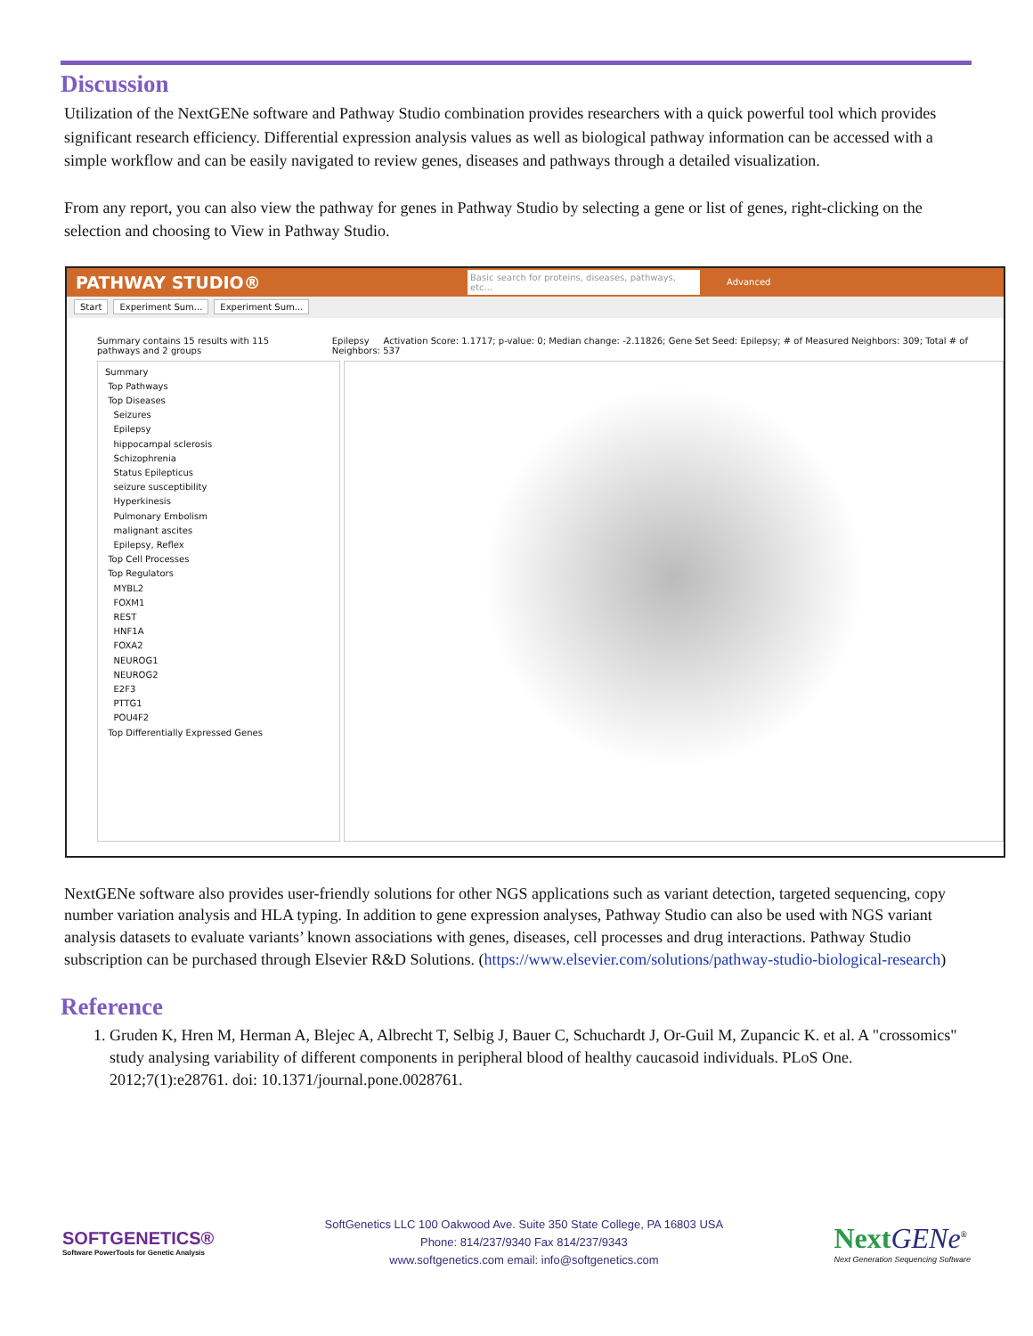Discussion
Utilization of the NextGENe software and Pathway Studio combination provides researchers with a quick powerful tool which provides significant research efficiency. Differential expression analysis values as well as biological pathway information can be accessed with a simple workflow and can be easily navigated to review genes, diseases and pathways through a detailed visualization.
From any report, you can also view the pathway for genes in Pathway Studio by selecting a gene or list of genes, right-clicking on the selection and choosing to View in Pathway Studio.
PATHWAY STUDIO®
Basic search for proteins, diseases, pathways, etc...
Advanced
Start Experiment Sum... Experiment Sum...
Summary contains 15 results with 115 pathways and 2 groups
Epilepsy Activation Score: 1.1717; p-value: 0; Median change: -2.11826; Gene Set Seed: Epilepsy; # of Measured Neighbors: 309; Total # of Neighbors: 537
Summary
Top Pathways
Top Diseases
Seizures
Epilepsy
hippocampal sclerosis
Schizophrenia
Status Epilepticus
seizure susceptibility
Hyperkinesis
Pulmonary Embolism
malignant ascites
Epilepsy, Reflex
Top Cell Processes
Top Regulators
MYBL2
FOXM1
REST
HNF1A
FOXA2
NEUROG1
NEUROG2
E2F3
PTTG1
POU4F2
Top Differentially Expressed Genes
NextGENe software also provides user-friendly solutions for other NGS applications such as variant detection, targeted sequencing, copy number variation analysis and HLA typing. In addition to gene expression analyses, Pathway Studio can also be used with NGS variant analysis datasets to evaluate variants’ known associations with genes, diseases, cell processes and drug interactions. Pathway Studio subscription can be purchased through Elsevier R&D Solutions. (https://www.elsevier.com/solutions/pathway-studio-biological-research)
Reference
1. Gruden K, Hren M, Herman A, Blejec A, Albrecht T, Selbig J, Bauer C, Schuchardt J, Or-Guil M, Zupancic K. et al. A "crossomics" study analysing variability of different components in peripheral blood of healthy caucasoid individuals. PLoS One. 2012;7(1):e28761. doi: 10.1371/journal.pone.0028761.
SOFTGENETICS®
Software PowerTools for Genetic Analysis
SoftGenetics LLC 100 Oakwood Ave. Suite 350 State College, PA 16803 USA
Phone: 814/237/9340 Fax 814/237/9343
www.softgenetics.com email: info@softgenetics.com
Next GENe<sup>®</sup>
Next Generation Sequencing Software